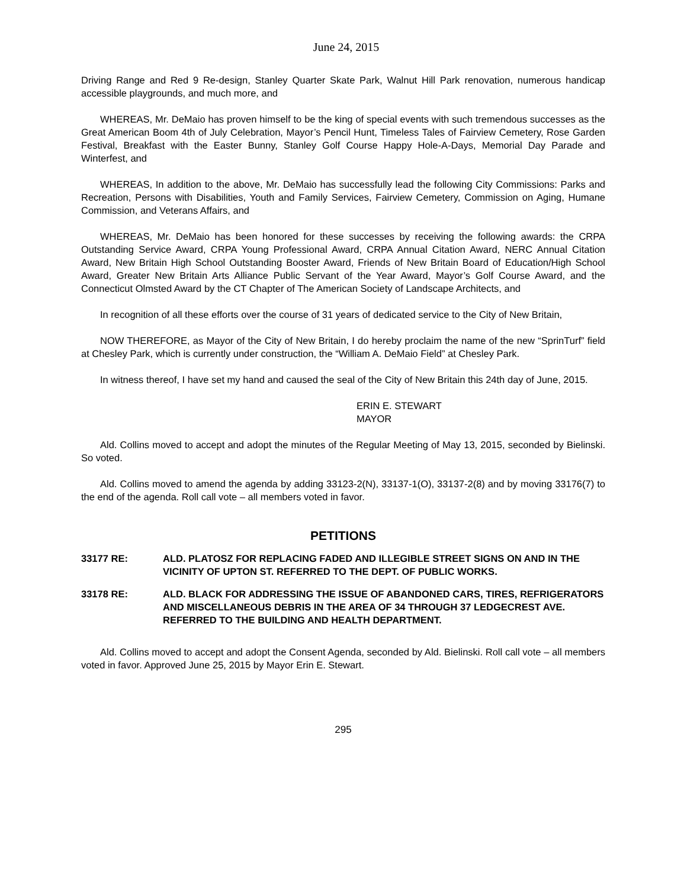June 24, 2015
Driving Range and Red 9 Re-design, Stanley Quarter Skate Park, Walnut Hill Park renovation, numerous handicap accessible playgrounds, and much more, and
WHEREAS, Mr. DeMaio has proven himself to be the king of special events with such tremendous successes as the Great American Boom 4th of July Celebration, Mayor’s Pencil Hunt, Timeless Tales of Fairview Cemetery, Rose Garden Festival, Breakfast with the Easter Bunny, Stanley Golf Course Happy Hole-A-Days, Memorial Day Parade and Winterfest, and
WHEREAS, In addition to the above, Mr. DeMaio has successfully lead the following City Commissions: Parks and Recreation, Persons with Disabilities, Youth and Family Services, Fairview Cemetery, Commission on Aging, Humane Commission, and Veterans Affairs, and
WHEREAS, Mr. DeMaio has been honored for these successes by receiving the following awards: the CRPA Outstanding Service Award, CRPA Young Professional Award, CRPA Annual Citation Award, NERC Annual Citation Award, New Britain High School Outstanding Booster Award, Friends of New Britain Board of Education/High School Award, Greater New Britain Arts Alliance Public Servant of the Year Award, Mayor’s Golf Course Award, and the Connecticut Olmsted Award by the CT Chapter of The American Society of Landscape Architects, and
In recognition of all these efforts over the course of 31 years of dedicated service to the City of New Britain,
NOW THEREFORE, as Mayor of the City of New Britain, I do hereby proclaim the name of the new “SprinTurf” field at Chesley Park, which is currently under construction, the “William A. DeMaio Field” at Chesley Park.
In witness thereof, I have set my hand and caused the seal of the City of New Britain this 24th day of June, 2015.
ERIN E. STEWART
MAYOR
Ald. Collins moved to accept and adopt the minutes of the Regular Meeting of May 13, 2015, seconded by Bielinski. So voted.
Ald. Collins moved to amend the agenda by adding 33123-2(N), 33137-1(O), 33137-2(8) and by moving 33176(7) to the end of the agenda. Roll call vote – all members voted in favor.
PETITIONS
33177 RE: ALD. PLATOSZ FOR REPLACING FADED AND ILLEGIBLE STREET SIGNS ON AND IN THE VICINITY OF UPTON ST. REFERRED TO THE DEPT. OF PUBLIC WORKS.
33178 RE: ALD. BLACK FOR ADDRESSING THE ISSUE OF ABANDONED CARS, TIRES, REFRIGERATORS AND MISCELLANEOUS DEBRIS IN THE AREA OF 34 THROUGH 37 LEDGECREST AVE. REFERRED TO THE BUILDING AND HEALTH DEPARTMENT.
Ald. Collins moved to accept and adopt the Consent Agenda, seconded by Ald. Bielinski. Roll call vote – all members voted in favor. Approved June 25, 2015 by Mayor Erin E. Stewart.
295